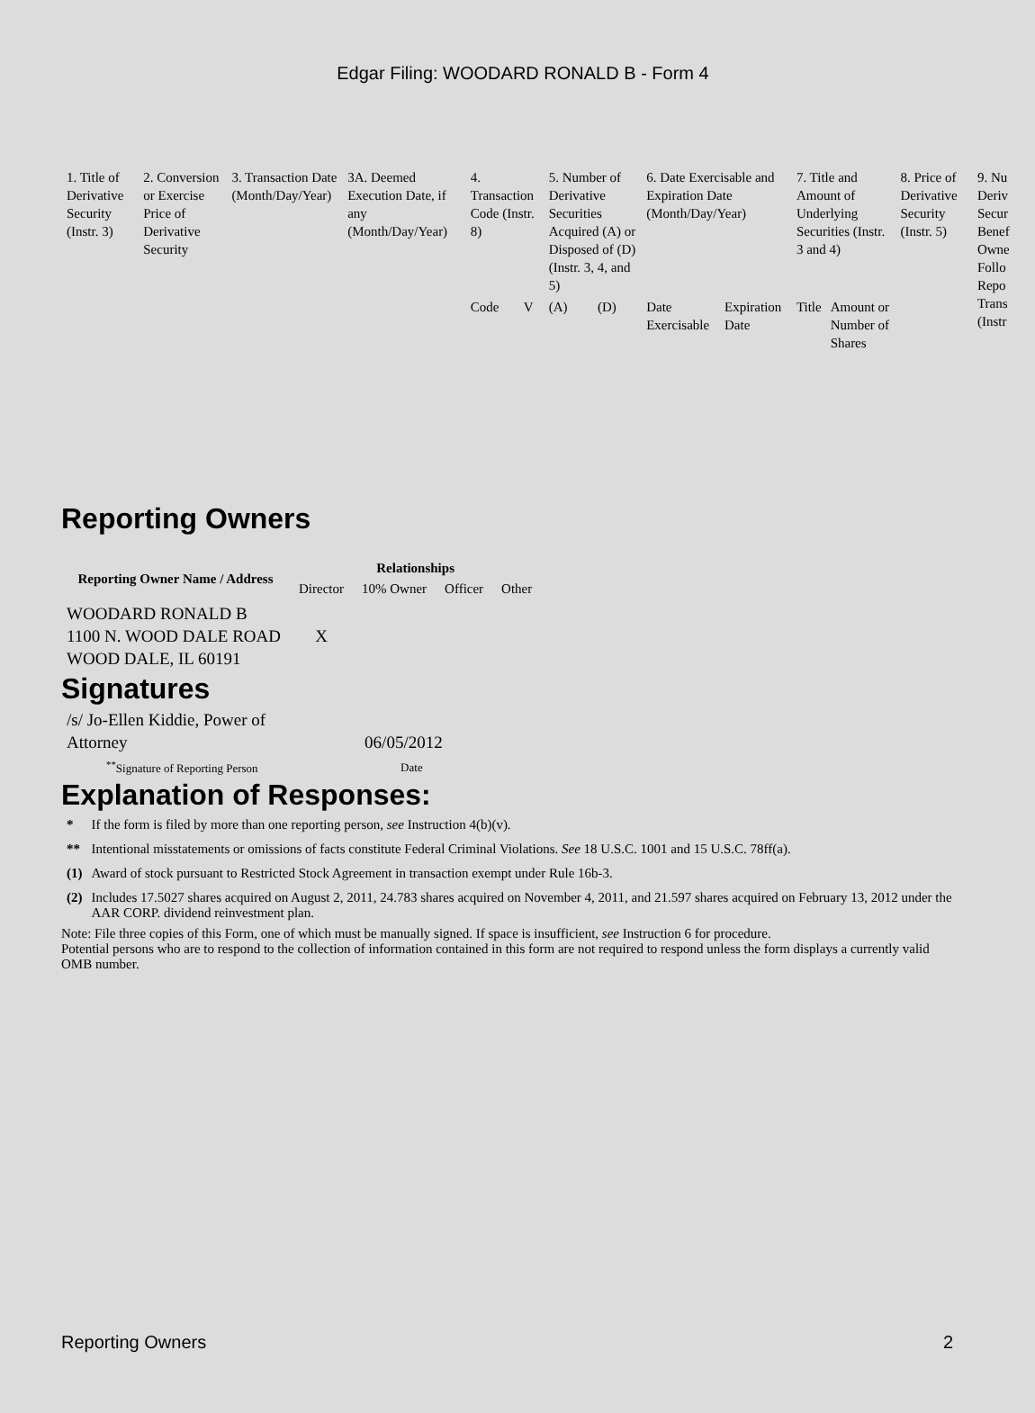Edgar Filing: WOODARD RONALD B - Form 4
| 1. Title of Derivative Security (Instr. 3) | 2. Conversion or Exercise Price of Derivative Security | 3. Transaction Date (Month/Day/Year) | 3A. Deemed Execution Date, if any (Month/Day/Year) | 4. Transaction Code (Instr. 8) | | 5. Number of Derivative Securities Acquired (A) or Disposed of (D) (Instr. 3, 4, and 5) | | 6. Date Exercisable and Expiration Date (Month/Day/Year) | | 7. Title and Amount of Underlying Securities (Instr. 3 and 4) | | 8. Price of Derivative Security (Instr. 5) | 9. Nu Deriv Secur Benef Owne Follo Repo Trans (Instr |
| | | | | Code | V | (A) | (D) | Date Exercisable | Expiration Date | Title | Amount or Number of Shares | | |
Reporting Owners
| Reporting Owner Name / Address | Relationships | | | |
| --- | --- | --- | --- | --- |
| | Director | 10% Owner | Officer | Other |
| WOODARD RONALD B 1100 N. WOOD DALE ROAD WOOD DALE, IL 60191 | X | | | |
Signatures
| /s/ Jo-Ellen Kiddie, Power of Attorney | 06/05/2012 |
| <sup>**</sup> Signature of Reporting Person | Date |
Explanation of Responses:
| * | If the form is filed by more than one reporting person, see Instruction 4(b)(v). |
| ** | Intentional misstatements or omissions of facts constitute Federal Criminal Violations. See 18 U.S.C. 1001 and 15 U.S.C. 78ff(a). |
| (1) | Award of stock pursuant to Restricted Stock Agreement in transaction exempt under Rule 16b-3. |
| (2) | Includes 17.5027 shares acquired on August 2, 2011, 24.783 shares acquired on November 4, 2011, and 21.597 shares acquired on February 13, 2012 under the AAR CORP. dividend reinvestment plan. |
Note: File three copies of this Form, one of which must be manually signed. If space is insufficient, see Instruction 6 for procedure.
Potential persons who are to respond to the collection of information contained in this form are not required to respond unless the form displays a currently valid OMB number.
Reporting Owners 2